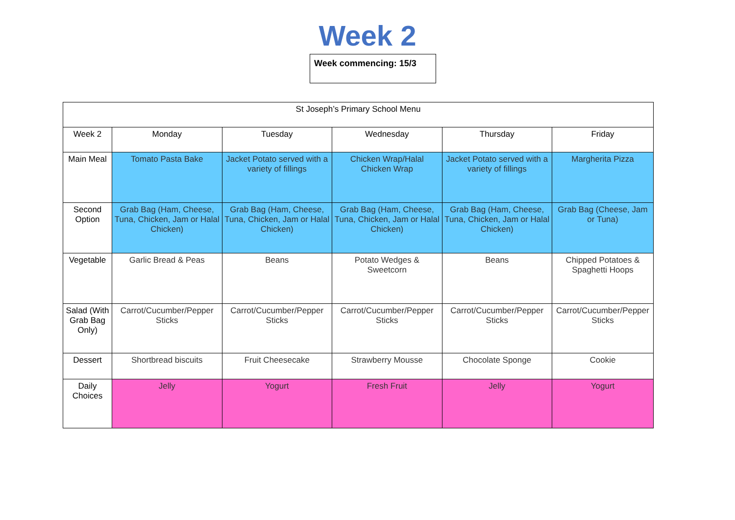Week 2
Week commencing: 15/3
| St Joseph’s Primary School Menu | | | | | |
| --- | --- | --- | --- | --- | --- |
| Week 2 | Monday | Tuesday | Wednesday | Thursday | Friday |
| Main Meal | Tomato Pasta Bake | Jacket Potato served with a variety of fillings | Chicken Wrap/Halal Chicken Wrap | Jacket Potato served with a variety of fillings | Margherita Pizza |
| Second Option | Grab Bag (Ham, Cheese, Tuna, Chicken, Jam or Halal Chicken) | Grab Bag (Ham, Cheese, Tuna, Chicken, Jam or Halal Chicken) | Grab Bag (Ham, Cheese, Tuna, Chicken, Jam or Halal Chicken) | Grab Bag (Ham, Cheese, Tuna, Chicken, Jam or Halal Chicken) | Grab Bag (Cheese, Jam or Tuna) |
| Vegetable | Garlic Bread & Peas | Beans | Potato Wedges & Sweetcorn | Beans | Chipped Potatoes & Spaghetti Hoops |
| Salad (With Grab Bag Only) | Carrot/Cucumber/Pepper Sticks | Carrot/Cucumber/Pepper Sticks | Carrot/Cucumber/Pepper Sticks | Carrot/Cucumber/Pepper Sticks | Carrot/Cucumber/Pepper Sticks |
| Dessert | Shortbread biscuits | Fruit Cheesecake | Strawberry Mousse | Chocolate Sponge | Cookie |
| Daily Choices | Jelly | Yogurt | Fresh Fruit | Jelly | Yogurt |